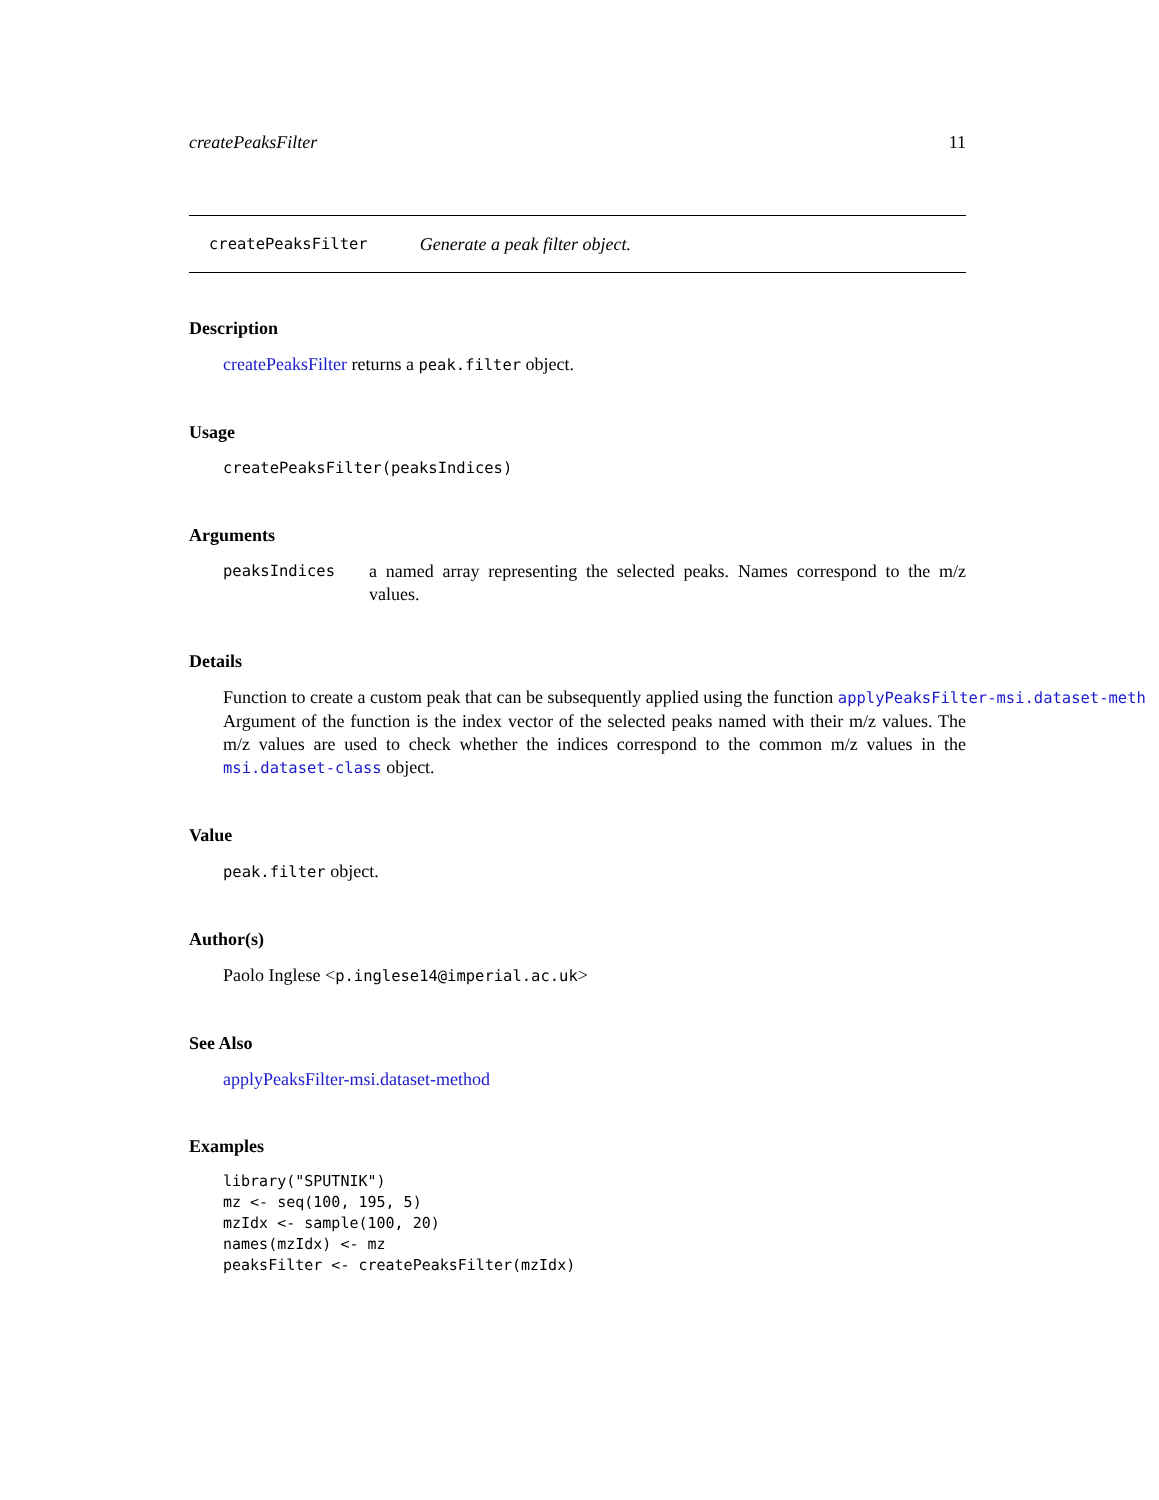createPeaksFilter 11
createPeaksFilter Generate a peak filter object.
Description
createPeaksFilter returns a peak.filter object.
Usage
createPeaksFilter(peaksIndices)
Arguments
peaksIndices a named array representing the selected peaks. Names correspond to the m/z values.
Details
Function to create a custom peak that can be subsequently applied using the function applyPeaksFilter-msi.dataset-meth
Argument of the function is the index vector of the selected peaks named with their m/z values. The m/z values are used to check whether the indices correspond to the common m/z values in the msi.dataset-class object.
Value
peak.filter object.
Author(s)
Paolo Inglese <p.inglese14@imperial.ac.uk>
See Also
applyPeaksFilter-msi.dataset-method
Examples
library("SPUTNIK")
mz <- seq(100, 195, 5)
mzIdx <- sample(100, 20)
names(mzIdx) <- mz
peaksFilter <- createPeaksFilter(mzIdx)